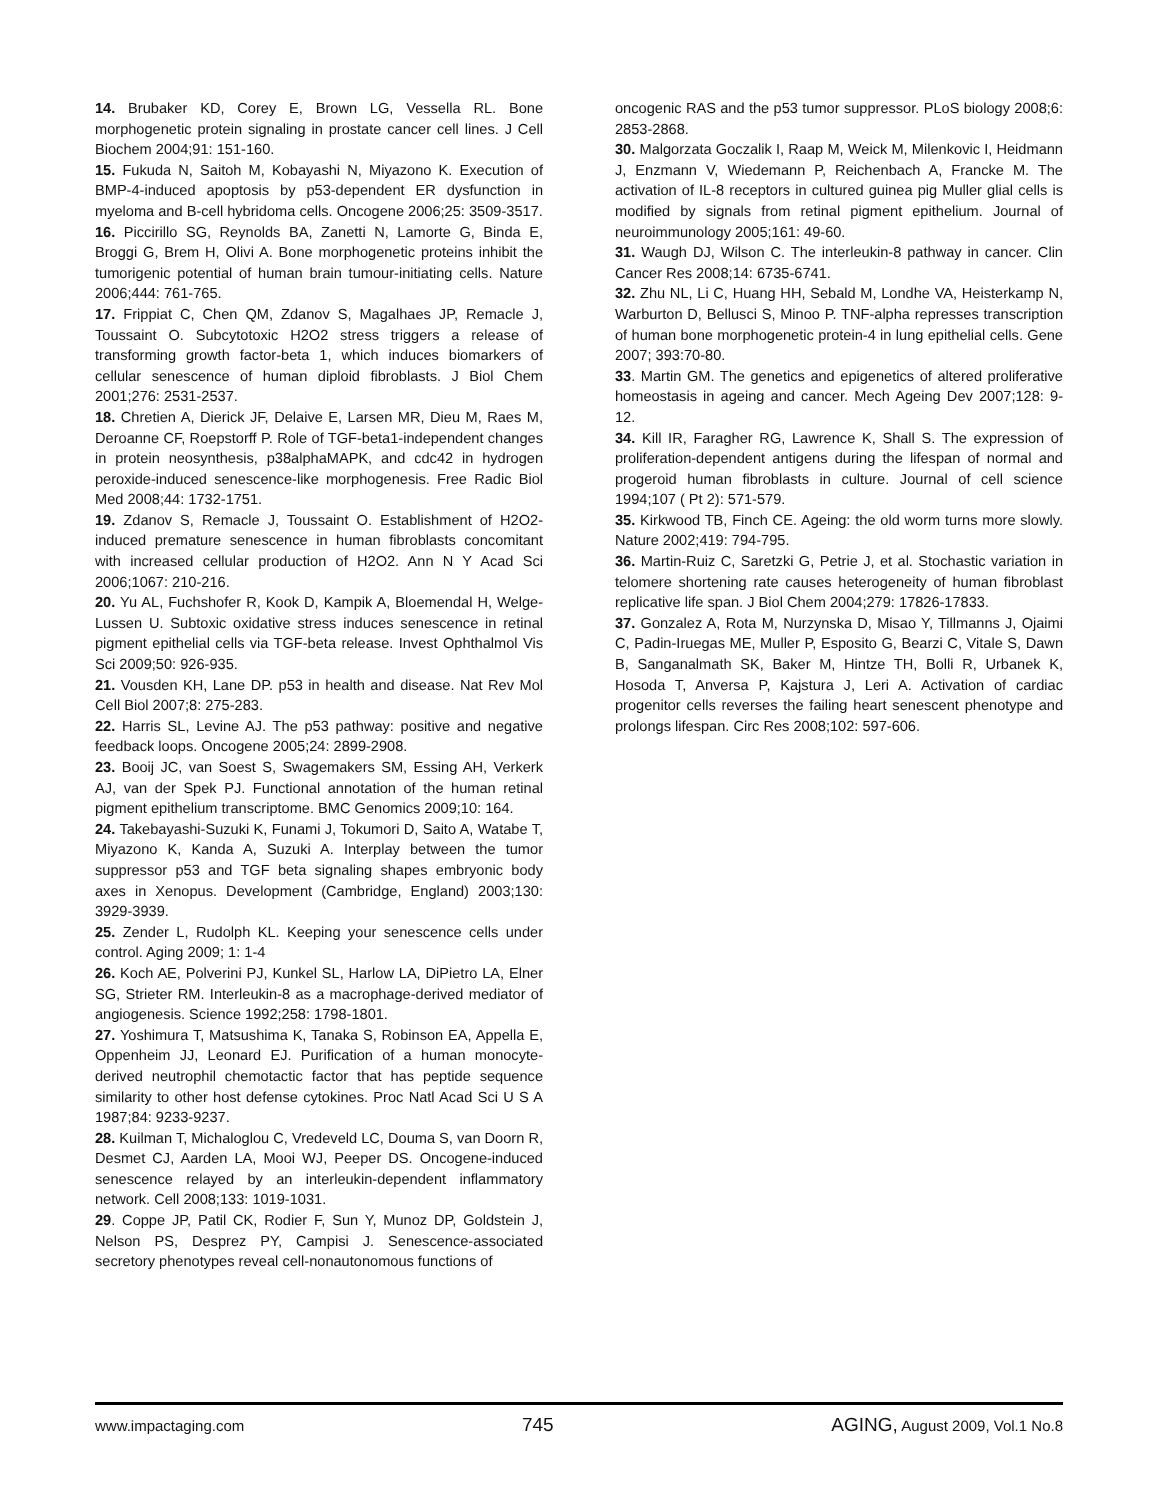14. Brubaker KD, Corey E, Brown LG, Vessella RL. Bone morphogenetic protein signaling in prostate cancer cell lines. J Cell Biochem 2004;91: 151-160.
15. Fukuda N, Saitoh M, Kobayashi N, Miyazono K. Execution of BMP-4-induced apoptosis by p53-dependent ER dysfunction in myeloma and B-cell hybridoma cells. Oncogene 2006;25: 3509-3517.
16. Piccirillo SG, Reynolds BA, Zanetti N, Lamorte G, Binda E, Broggi G, Brem H, Olivi A. Bone morphogenetic proteins inhibit the tumorigenic potential of human brain tumour-initiating cells. Nature 2006;444: 761-765.
17. Frippiat C, Chen QM, Zdanov S, Magalhaes JP, Remacle J, Toussaint O. Subcytotoxic H2O2 stress triggers a release of transforming growth factor-beta 1, which induces biomarkers of cellular senescence of human diploid fibroblasts. J Biol Chem 2001;276: 2531-2537.
18. Chretien A, Dierick JF, Delaive E, Larsen MR, Dieu M, Raes M, Deroanne CF, Roepstorff P. Role of TGF-beta1-independent changes in protein neosynthesis, p38alphaMAPK, and cdc42 in hydrogen peroxide-induced senescence-like morphogenesis. Free Radic Biol Med 2008;44: 1732-1751.
19. Zdanov S, Remacle J, Toussaint O. Establishment of H2O2-induced premature senescence in human fibroblasts concomitant with increased cellular production of H2O2. Ann N Y Acad Sci 2006;1067: 210-216.
20. Yu AL, Fuchshofer R, Kook D, Kampik A, Bloemendal H, Welge-Lussen U. Subtoxic oxidative stress induces senescence in retinal pigment epithelial cells via TGF-beta release. Invest Ophthalmol Vis Sci 2009;50: 926-935.
21. Vousden KH, Lane DP. p53 in health and disease. Nat Rev Mol Cell Biol 2007;8: 275-283.
22. Harris SL, Levine AJ. The p53 pathway: positive and negative feedback loops. Oncogene 2005;24: 2899-2908.
23. Booij JC, van Soest S, Swagemakers SM, Essing AH, Verkerk AJ, van der Spek PJ. Functional annotation of the human retinal pigment epithelium transcriptome. BMC Genomics 2009;10: 164.
24. Takebayashi-Suzuki K, Funami J, Tokumori D, Saito A, Watabe T, Miyazono K, Kanda A, Suzuki A. Interplay between the tumor suppressor p53 and TGF beta signaling shapes embryonic body axes in Xenopus. Development (Cambridge, England) 2003;130: 3929-3939.
25. Zender L, Rudolph KL. Keeping your senescence cells under control. Aging 2009; 1: 1-4
26. Koch AE, Polverini PJ, Kunkel SL, Harlow LA, DiPietro LA, Elner SG, Strieter RM. Interleukin-8 as a macrophage-derived mediator of angiogenesis. Science 1992;258: 1798-1801.
27. Yoshimura T, Matsushima K, Tanaka S, Robinson EA, Appella E, Oppenheim JJ, Leonard EJ. Purification of a human monocyte-derived neutrophil chemotactic factor that has peptide sequence similarity to other host defense cytokines. Proc Natl Acad Sci U S A 1987;84: 9233-9237.
28. Kuilman T, Michaloglou C, Vredeveld LC, Douma S, van Doorn R, Desmet CJ, Aarden LA, Mooi WJ, Peeper DS. Oncogene-induced senescence relayed by an interleukin-dependent inflammatory network. Cell 2008;133: 1019-1031.
29. Coppe JP, Patil CK, Rodier F, Sun Y, Munoz DP, Goldstein J, Nelson PS, Desprez PY, Campisi J. Senescence-associated secretory phenotypes reveal cell-nonautonomous functions of
oncogenic RAS and the p53 tumor suppressor. PLoS biology 2008;6: 2853-2868.
30. Malgorzata Goczalik I, Raap M, Weick M, Milenkovic I, Heidmann J, Enzmann V, Wiedemann P, Reichenbach A, Francke M. The activation of IL-8 receptors in cultured guinea pig Muller glial cells is modified by signals from retinal pigment epithelium. Journal of neuroimmunology 2005;161: 49-60.
31. Waugh DJ, Wilson C. The interleukin-8 pathway in cancer. Clin Cancer Res 2008;14: 6735-6741.
32. Zhu NL, Li C, Huang HH, Sebald M, Londhe VA, Heisterkamp N, Warburton D, Bellusci S, Minoo P. TNF-alpha represses transcription of human bone morphogenetic protein-4 in lung epithelial cells. Gene 2007; 393:70-80.
33. Martin GM. The genetics and epigenetics of altered proliferative homeostasis in ageing and cancer. Mech Ageing Dev 2007;128: 9-12.
34. Kill IR, Faragher RG, Lawrence K, Shall S. The expression of proliferation-dependent antigens during the lifespan of normal and progeroid human fibroblasts in culture. Journal of cell science 1994;107 ( Pt 2): 571-579.
35. Kirkwood TB, Finch CE. Ageing: the old worm turns more slowly. Nature 2002;419: 794-795.
36. Martin-Ruiz C, Saretzki G, Petrie J, et al. Stochastic variation in telomere shortening rate causes heterogeneity of human fibroblast replicative life span. J Biol Chem 2004;279: 17826-17833.
37. Gonzalez A, Rota M, Nurzynska D, Misao Y, Tillmanns J, Ojaimi C, Padin-Iruegas ME, Muller P, Esposito G, Bearzi C, Vitale S, Dawn B, Sanganalmath SK, Baker M, Hintze TH, Bolli R, Urbanek K, Hosoda T, Anversa P, Kajstura J, Leri A. Activation of cardiac progenitor cells reverses the failing heart senescent phenotype and prolongs lifespan. Circ Res 2008;102: 597-606.
www.impactaging.com 745 AGING, August 2009, Vol.1 No.8